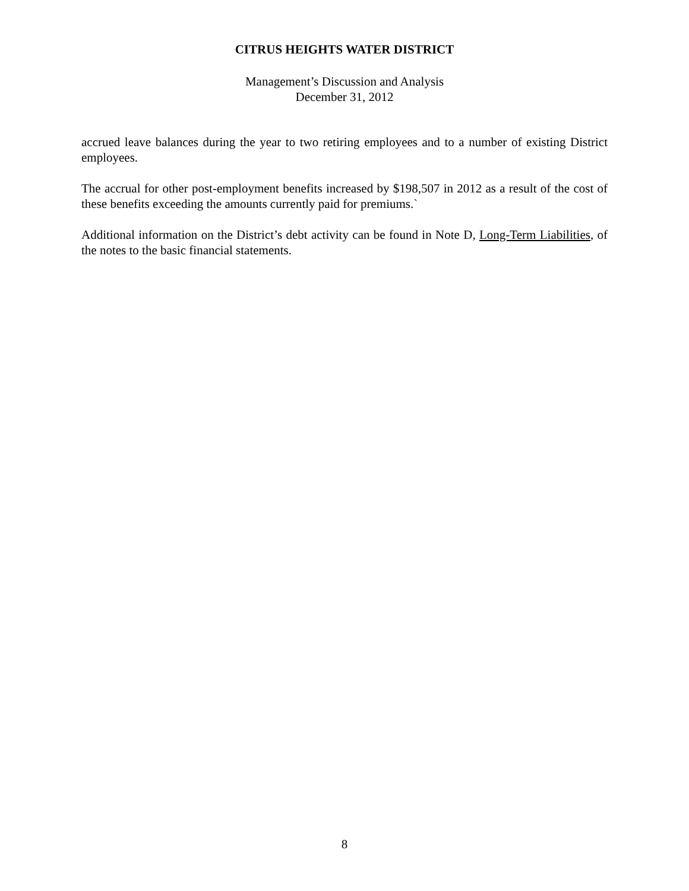CITRUS HEIGHTS WATER DISTRICT
Management’s Discussion and Analysis
December 31, 2012
accrued leave balances during the year to two retiring employees and to a number of existing District employees.
The accrual for other post-employment benefits increased by $198,507 in 2012 as a result of the cost of these benefits exceeding the amounts currently paid for premiums.`
Additional information on the District’s debt activity can be found in Note D, Long-Term Liabilities, of the notes to the basic financial statements.
8